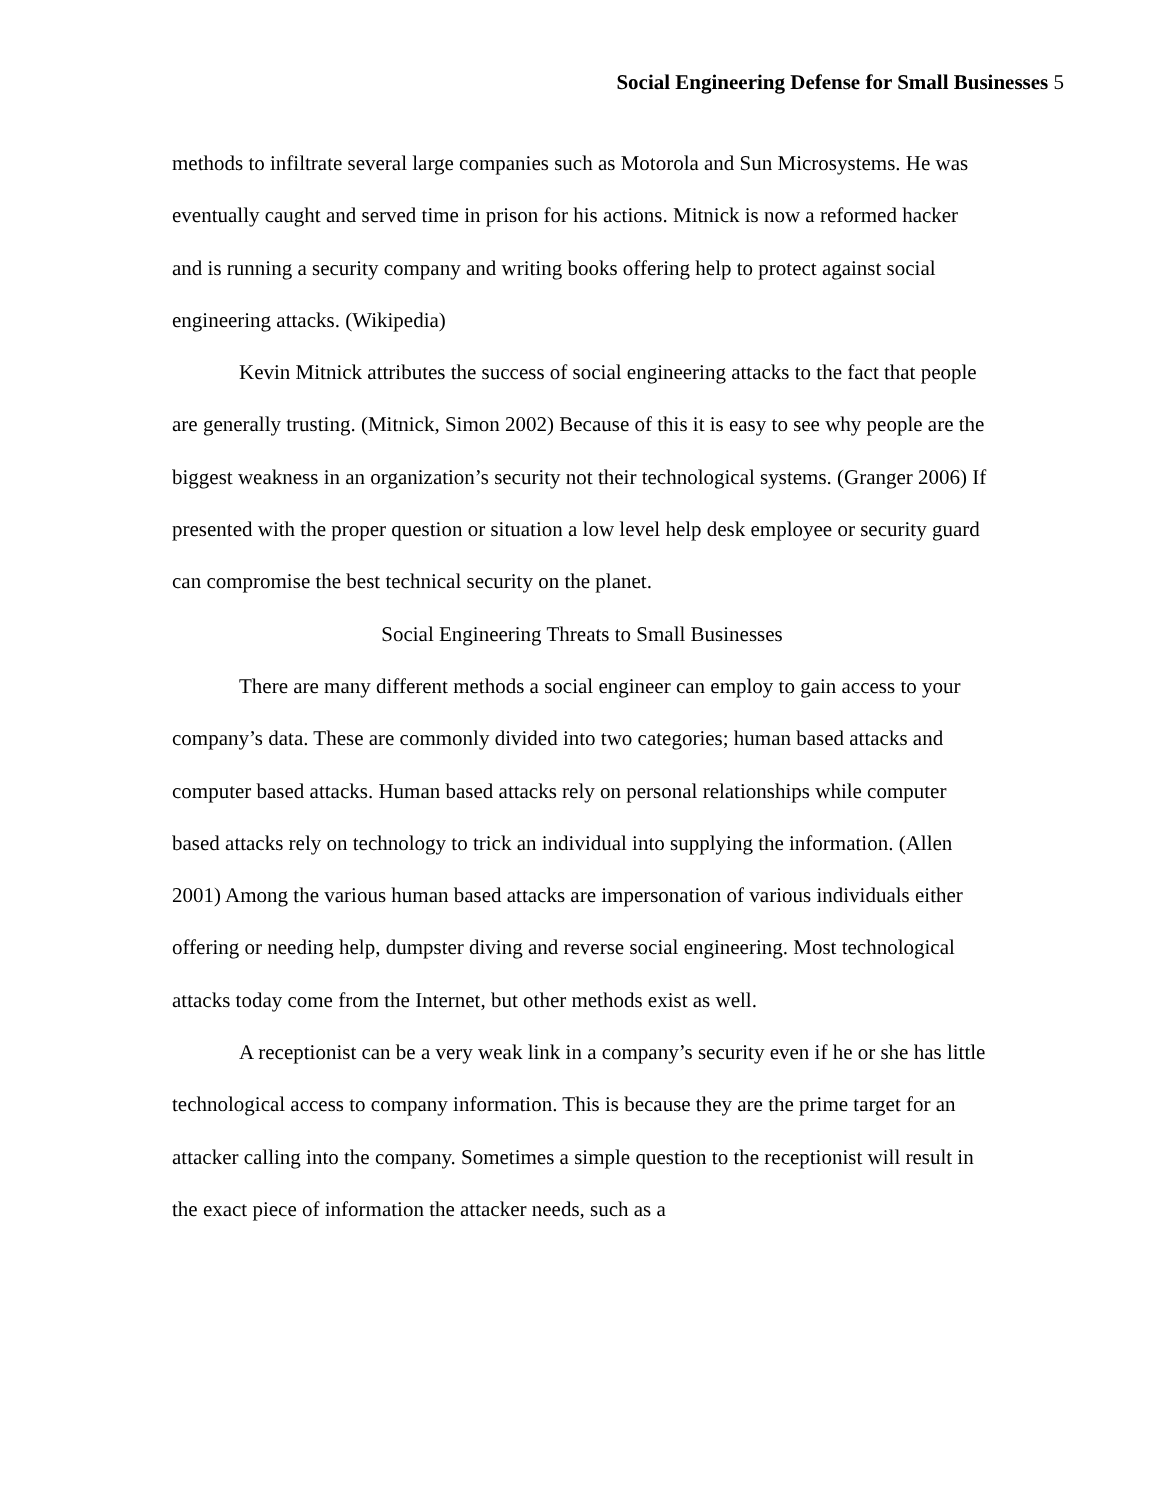Social Engineering Defense for Small Businesses 5
methods to infiltrate several large companies such as Motorola and Sun Microsystems. He was eventually caught and served time in prison for his actions. Mitnick is now a reformed hacker and is running a security company and writing books offering help to protect against social engineering attacks. (Wikipedia)
Kevin Mitnick attributes the success of social engineering attacks to the fact that people are generally trusting. (Mitnick, Simon 2002) Because of this it is easy to see why people are the biggest weakness in an organization’s security not their technological systems. (Granger 2006) If presented with the proper question or situation a low level help desk employee or security guard can compromise the best technical security on the planet.
Social Engineering Threats to Small Businesses
There are many different methods a social engineer can employ to gain access to your company’s data. These are commonly divided into two categories; human based attacks and computer based attacks. Human based attacks rely on personal relationships while computer based attacks rely on technology to trick an individual into supplying the information. (Allen 2001) Among the various human based attacks are impersonation of various individuals either offering or needing help, dumpster diving and reverse social engineering. Most technological attacks today come from the Internet, but other methods exist as well.
A receptionist can be a very weak link in a company’s security even if he or she has little technological access to company information. This is because they are the prime target for an attacker calling into the company. Sometimes a simple question to the receptionist will result in the exact piece of information the attacker needs, such as a